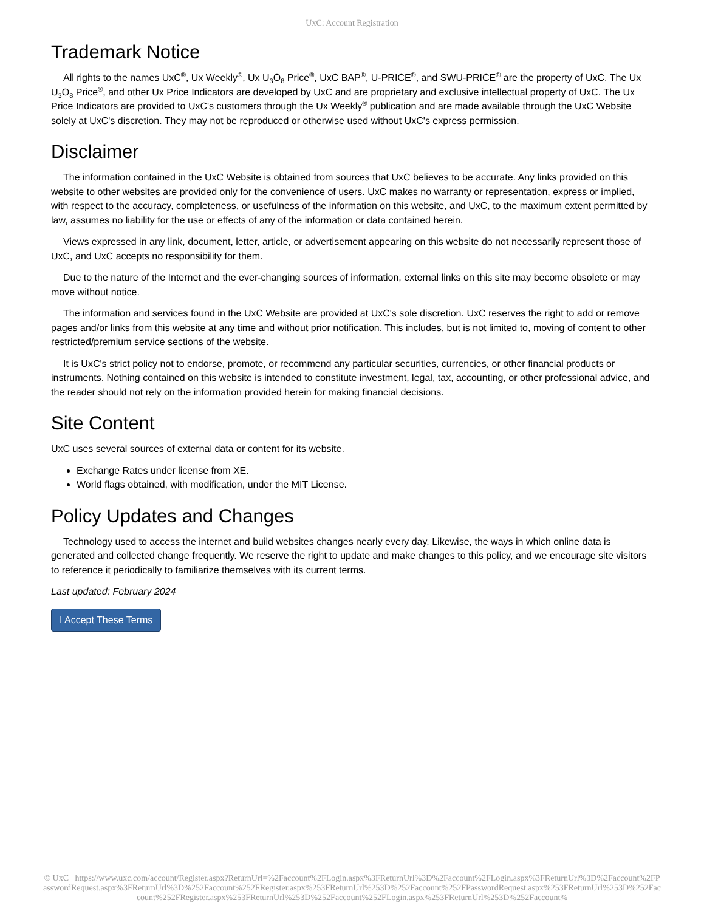UxC: Account Registration
Trademark Notice
All rights to the names UxC<sup>®</sup>, Ux Weekly<sup>®</sup>, Ux U<sub>3</sub>O<sub>8</sub> Price<sup>®</sup>, UxC BAP<sup>®</sup>, U-PRICE<sup>®</sup>, and SWU-PRICE<sup>®</sup> are the property of UxC. The Ux U<sub>3</sub>O<sub>8</sub> Price<sup>®</sup>, and other Ux Price Indicators are developed by UxC and are proprietary and exclusive intellectual property of UxC. The Ux Price Indicators are provided to UxC's customers through the Ux Weekly<sup>®</sup> publication and are made available through the UxC Website solely at UxC's discretion. They may not be reproduced or otherwise used without UxC's express permission.
Disclaimer
The information contained in the UxC Website is obtained from sources that UxC believes to be accurate. Any links provided on this website to other websites are provided only for the convenience of users. UxC makes no warranty or representation, express or implied, with respect to the accuracy, completeness, or usefulness of the information on this website, and UxC, to the maximum extent permitted by law, assumes no liability for the use or effects of any of the information or data contained herein.
Views expressed in any link, document, letter, article, or advertisement appearing on this website do not necessarily represent those of UxC, and UxC accepts no responsibility for them.
Due to the nature of the Internet and the ever-changing sources of information, external links on this site may become obsolete or may move without notice.
The information and services found in the UxC Website are provided at UxC's sole discretion. UxC reserves the right to add or remove pages and/or links from this website at any time and without prior notification. This includes, but is not limited to, moving of content to other restricted/premium service sections of the website.
It is UxC's strict policy not to endorse, promote, or recommend any particular securities, currencies, or other financial products or instruments. Nothing contained on this website is intended to constitute investment, legal, tax, accounting, or other professional advice, and the reader should not rely on the information provided herein for making financial decisions.
Site Content
UxC uses several sources of external data or content for its website.
Exchange Rates under license from XE.
World flags obtained, with modification, under the MIT License.
Policy Updates and Changes
Technology used to access the internet and build websites changes nearly every day. Likewise, the ways in which online data is generated and collected change frequently. We reserve the right to update and make changes to this policy, and we encourage site visitors to reference it periodically to familiarize themselves with its current terms.
Last updated: February 2024
I Accept These Terms
© UxC https://www.uxc.com/account/Register.aspx?ReturnUrl=%2Faccount%2FLogin.aspx%3FReturnUrl%3D%2Faccount%2FLogin.aspx%3FReturnUrl%3D%2Faccount%2FPasswordRequest.aspx%3FReturnUrl%3D%252Faccount%252FRegister.aspx%253FReturnUrl%253D%252Faccount%252FPasswordRequest.aspx%253FReturnUrl%253D%252Faccount%252FRegister.aspx%253FReturnUrl%253D%252Faccount%252FLogin.aspx%253FReturnUrl%253D%252Faccount%